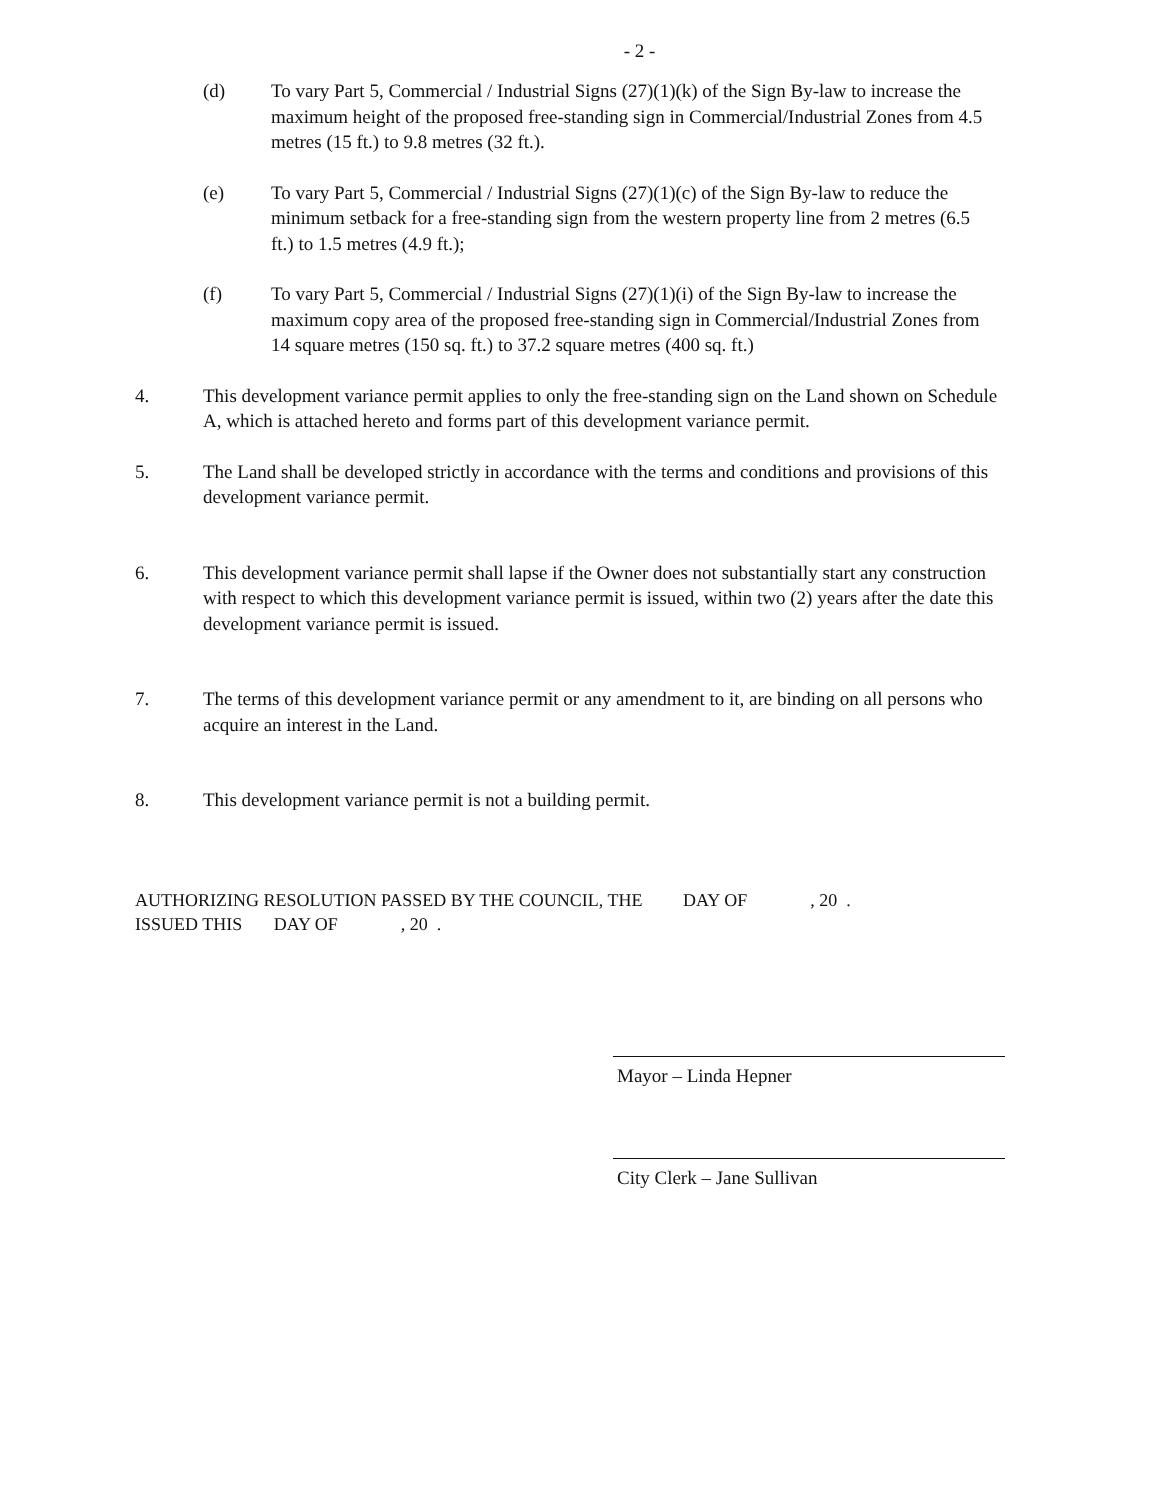- 2 -
(d) To vary Part 5, Commercial / Industrial Signs (27)(1)(k) of the Sign By-law to increase the maximum height of the proposed free-standing sign in Commercial/Industrial Zones from 4.5 metres (15 ft.) to 9.8 metres (32 ft.).
(e) To vary Part 5, Commercial / Industrial Signs (27)(1)(c) of the Sign By-law to reduce the minimum setback for a free-standing sign from the western property line from 2 metres (6.5 ft.) to 1.5 metres (4.9 ft.);
(f) To vary Part 5, Commercial / Industrial Signs (27)(1)(i) of the Sign By-law to increase the maximum copy area of the proposed free-standing sign in Commercial/Industrial Zones from 14 square metres (150 sq. ft.) to 37.2 square metres (400 sq. ft.)
4. This development variance permit applies to only the free-standing sign on the Land shown on Schedule A, which is attached hereto and forms part of this development variance permit.
5. The Land shall be developed strictly in accordance with the terms and conditions and provisions of this development variance permit.
6. This development variance permit shall lapse if the Owner does not substantially start any construction with respect to which this development variance permit is issued, within two (2) years after the date this development variance permit is issued.
7. The terms of this development variance permit or any amendment to it, are binding on all persons who acquire an interest in the Land.
8. This development variance permit is not a building permit.
AUTHORIZING RESOLUTION PASSED BY THE COUNCIL, THE DAY OF , 20 .
ISSUED THIS DAY OF , 20 .
Mayor – Linda Hepner
City Clerk – Jane Sullivan